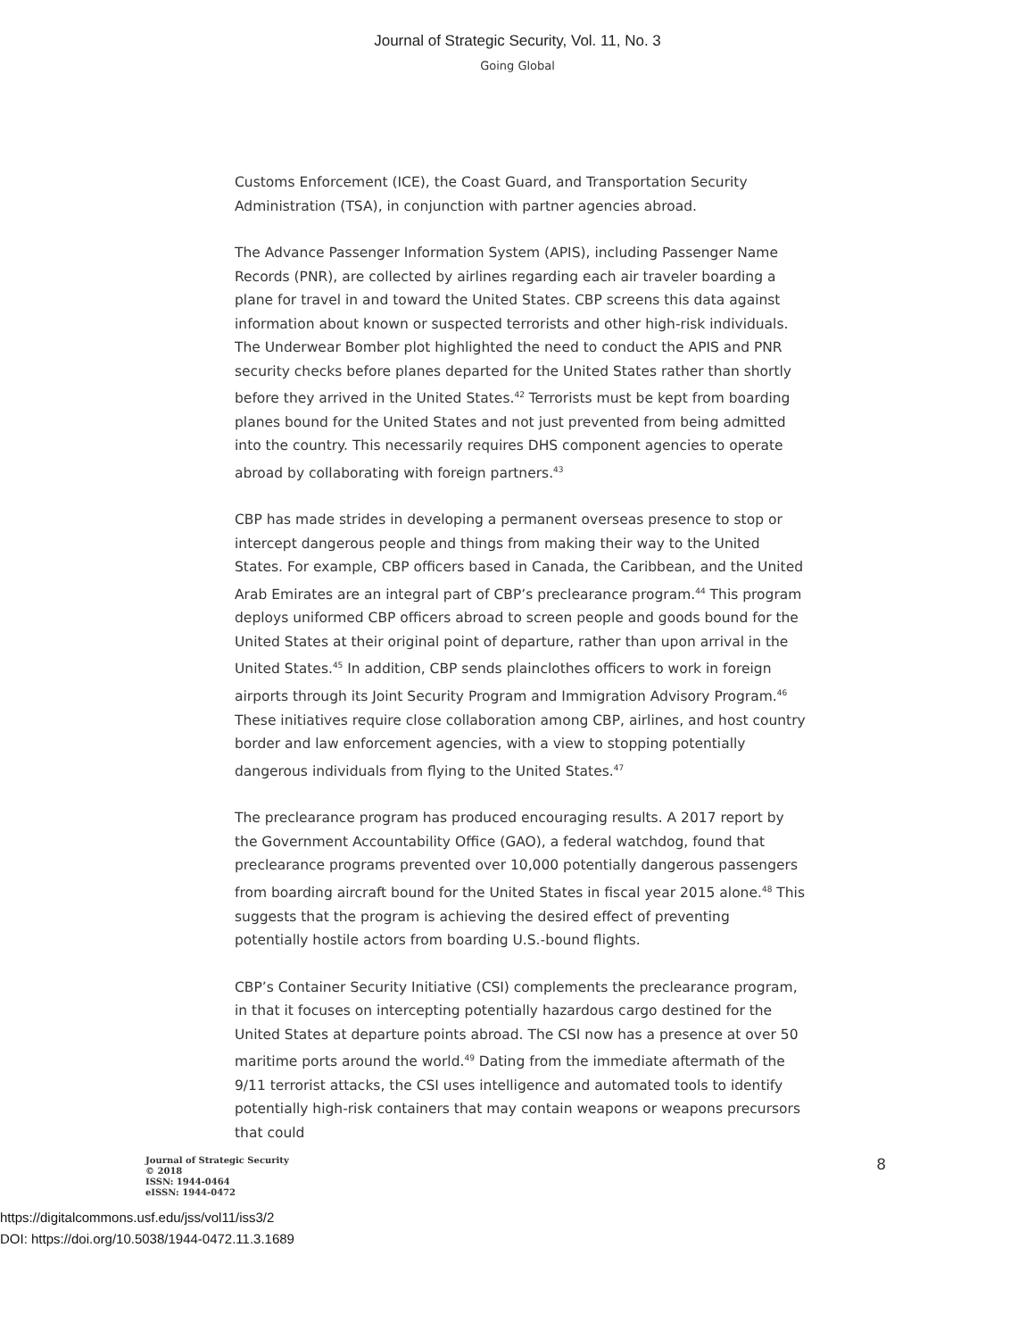Journal of Strategic Security, Vol. 11, No. 3
Going Global
Customs Enforcement (ICE), the Coast Guard, and Transportation Security Administration (TSA), in conjunction with partner agencies abroad.
The Advance Passenger Information System (APIS), including Passenger Name Records (PNR), are collected by airlines regarding each air traveler boarding a plane for travel in and toward the United States. CBP screens this data against information about known or suspected terrorists and other high-risk individuals. The Underwear Bomber plot highlighted the need to conduct the APIS and PNR security checks before planes departed for the United States rather than shortly before they arrived in the United States.<sup>42</sup> Terrorists must be kept from boarding planes bound for the United States and not just prevented from being admitted into the country. This necessarily requires DHS component agencies to operate abroad by collaborating with foreign partners.<sup>43</sup>
CBP has made strides in developing a permanent overseas presence to stop or intercept dangerous people and things from making their way to the United States. For example, CBP officers based in Canada, the Caribbean, and the United Arab Emirates are an integral part of CBP’s preclearance program.<sup>44</sup> This program deploys uniformed CBP officers abroad to screen people and goods bound for the United States at their original point of departure, rather than upon arrival in the United States.<sup>45</sup> In addition, CBP sends plainclothes officers to work in foreign airports through its Joint Security Program and Immigration Advisory Program.<sup>46</sup> These initiatives require close collaboration among CBP, airlines, and host country border and law enforcement agencies, with a view to stopping potentially dangerous individuals from flying to the United States.<sup>47</sup>
The preclearance program has produced encouraging results. A 2017 report by the Government Accountability Office (GAO), a federal watchdog, found that preclearance programs prevented over 10,000 potentially dangerous passengers from boarding aircraft bound for the United States in fiscal year 2015 alone.<sup>48</sup> This suggests that the program is achieving the desired effect of preventing potentially hostile actors from boarding U.S.-bound flights.
CBP’s Container Security Initiative (CSI) complements the preclearance program, in that it focuses on intercepting potentially hazardous cargo destined for the United States at departure points abroad. The CSI now has a presence at over 50 maritime ports around the world.<sup>49</sup> Dating from the immediate aftermath of the 9/11 terrorist attacks, the CSI uses intelligence and automated tools to identify potentially high-risk containers that may contain weapons or weapons precursors that could
Journal of Strategic Security
© 2018
ISSN: 1944-0464
eISSN: 1944-0472
8
https://digitalcommons.usf.edu/jss/vol11/iss3/2
DOI: https://doi.org/10.5038/1944-0472.11.3.1689